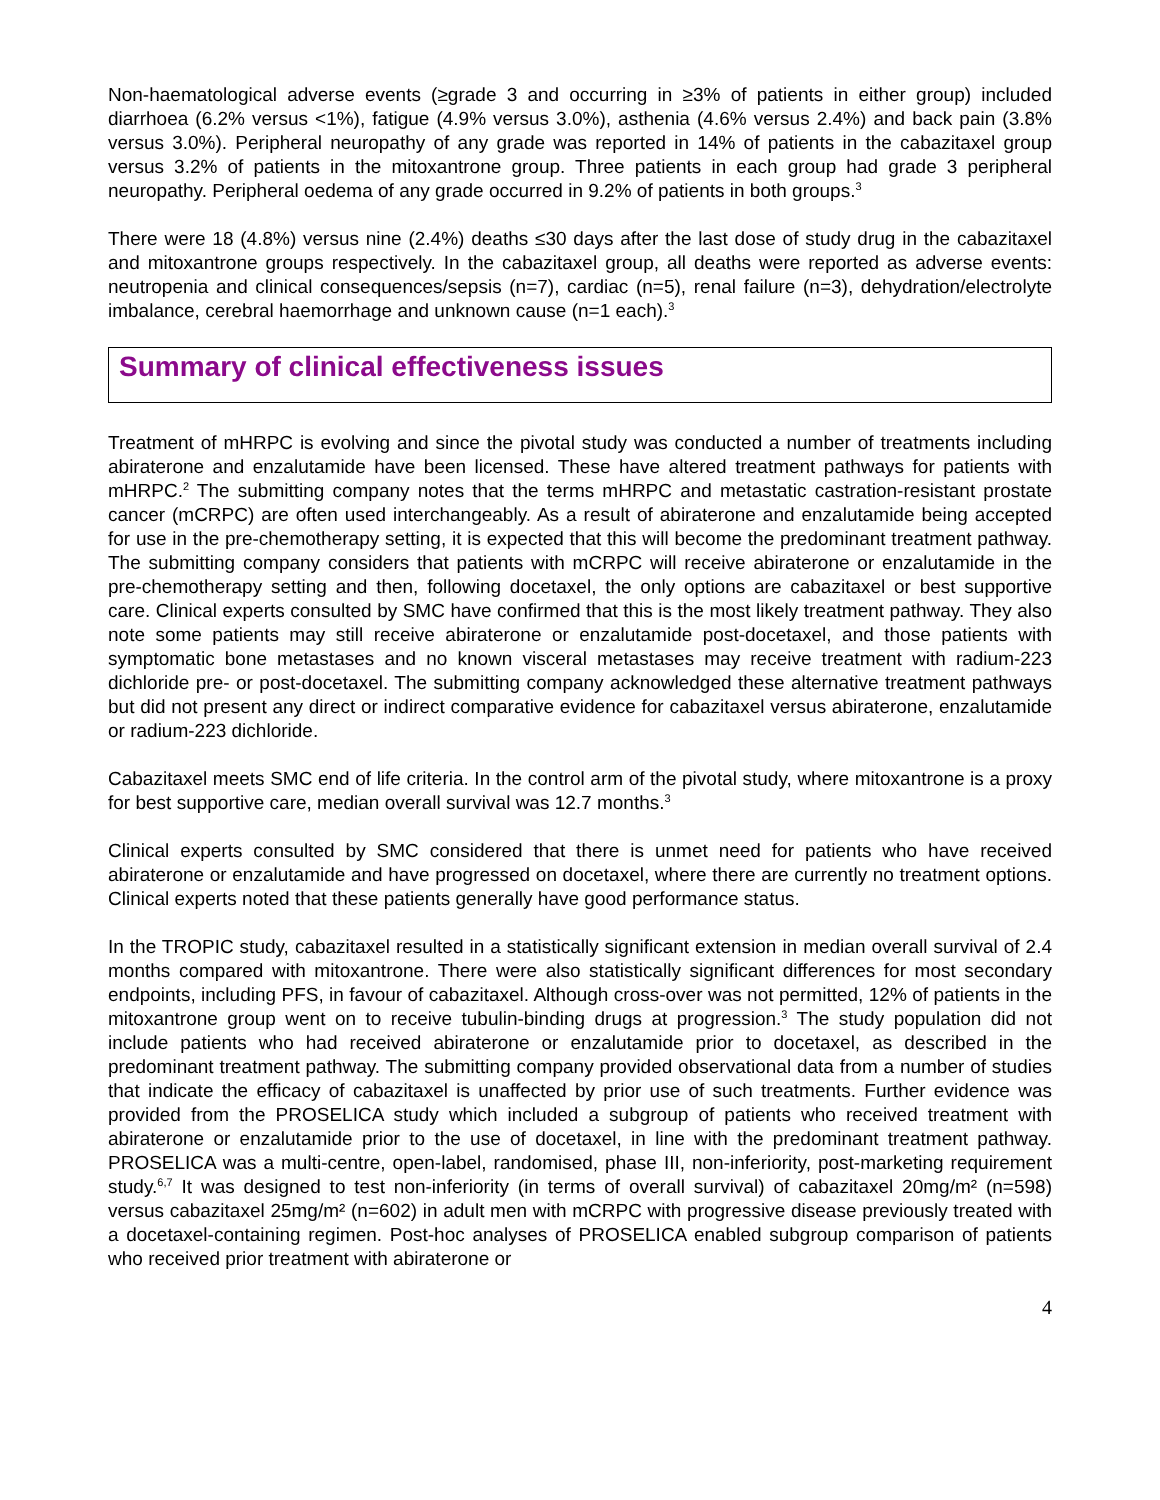Non-haematological adverse events (≥grade 3 and occurring in ≥3% of patients in either group) included diarrhoea (6.2% versus <1%), fatigue (4.9% versus 3.0%), asthenia (4.6% versus 2.4%) and back pain (3.8% versus 3.0%). Peripheral neuropathy of any grade was reported in 14% of patients in the cabazitaxel group versus 3.2% of patients in the mitoxantrone group. Three patients in each group had grade 3 peripheral neuropathy. Peripheral oedema of any grade occurred in 9.2% of patients in both groups.<sup>3</sup>
There were 18 (4.8%) versus nine (2.4%) deaths ≤30 days after the last dose of study drug in the cabazitaxel and mitoxantrone groups respectively. In the cabazitaxel group, all deaths were reported as adverse events: neutropenia and clinical consequences/sepsis (n=7), cardiac (n=5), renal failure (n=3), dehydration/electrolyte imbalance, cerebral haemorrhage and unknown cause (n=1 each).<sup>3</sup>
Summary of clinical effectiveness issues
Treatment of mHRPC is evolving and since the pivotal study was conducted a number of treatments including abiraterone and enzalutamide have been licensed. These have altered treatment pathways for patients with mHRPC.<sup>2</sup> The submitting company notes that the terms mHRPC and metastatic castration-resistant prostate cancer (mCRPC) are often used interchangeably. As a result of abiraterone and enzalutamide being accepted for use in the pre-chemotherapy setting, it is expected that this will become the predominant treatment pathway. The submitting company considers that patients with mCRPC will receive abiraterone or enzalutamide in the pre-chemotherapy setting and then, following docetaxel, the only options are cabazitaxel or best supportive care. Clinical experts consulted by SMC have confirmed that this is the most likely treatment pathway. They also note some patients may still receive abiraterone or enzalutamide post-docetaxel, and those patients with symptomatic bone metastases and no known visceral metastases may receive treatment with radium-223 dichloride pre- or post-docetaxel. The submitting company acknowledged these alternative treatment pathways but did not present any direct or indirect comparative evidence for cabazitaxel versus abiraterone, enzalutamide or radium-223 dichloride.
Cabazitaxel meets SMC end of life criteria. In the control arm of the pivotal study, where mitoxantrone is a proxy for best supportive care, median overall survival was 12.7 months.<sup>3</sup>
Clinical experts consulted by SMC considered that there is unmet need for patients who have received abiraterone or enzalutamide and have progressed on docetaxel, where there are currently no treatment options. Clinical experts noted that these patients generally have good performance status.
In the TROPIC study, cabazitaxel resulted in a statistically significant extension in median overall survival of 2.4 months compared with mitoxantrone. There were also statistically significant differences for most secondary endpoints, including PFS, in favour of cabazitaxel. Although cross-over was not permitted, 12% of patients in the mitoxantrone group went on to receive tubulin-binding drugs at progression.<sup>3</sup> The study population did not include patients who had received abiraterone or enzalutamide prior to docetaxel, as described in the predominant treatment pathway. The submitting company provided observational data from a number of studies that indicate the efficacy of cabazitaxel is unaffected by prior use of such treatments. Further evidence was provided from the PROSELICA study which included a subgroup of patients who received treatment with abiraterone or enzalutamide prior to the use of docetaxel, in line with the predominant treatment pathway. PROSELICA was a multi-centre, open-label, randomised, phase III, non-inferiority, post-marketing requirement study.<sup>6,7</sup> It was designed to test non-inferiority (in terms of overall survival) of cabazitaxel 20mg/m² (n=598) versus cabazitaxel 25mg/m² (n=602) in adult men with mCRPC with progressive disease previously treated with a docetaxel-containing regimen. Post-hoc analyses of PROSELICA enabled subgroup comparison of patients who received prior treatment with abiraterone or
4